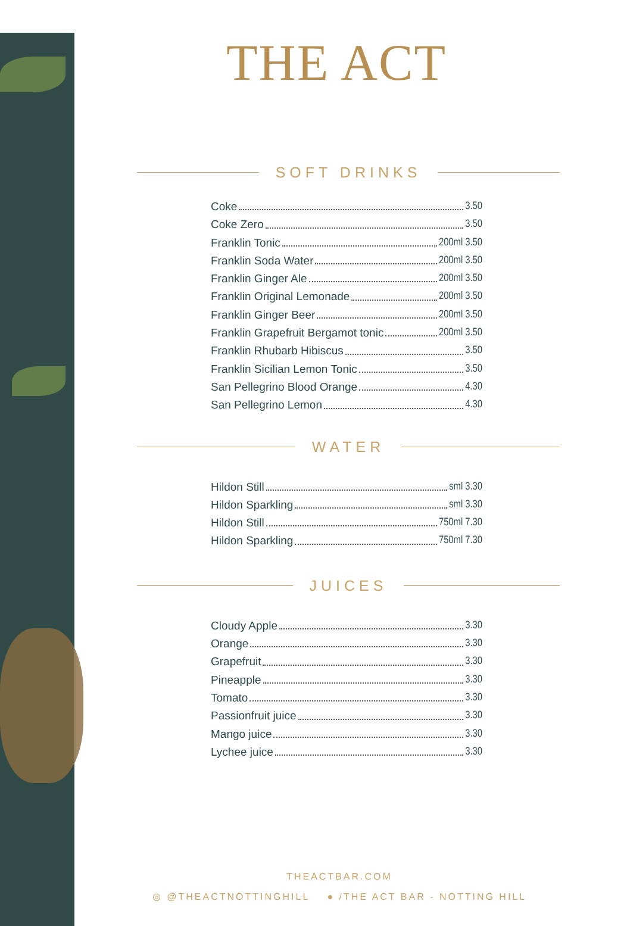THE ACT
SOFT DRINKS
Coke 3.50
Coke Zero 3.50
Franklin Tonic 200ml 3.50
Franklin Soda Water 200ml 3.50
Franklin Ginger Ale 200ml 3.50
Franklin Original Lemonade 200ml 3.50
Franklin Ginger Beer 200ml 3.50
Franklin Grapefruit Bergamot tonic 200ml 3.50
Franklin Rhubarb Hibiscus 3.50
Franklin Sicilian Lemon Tonic 3.50
San Pellegrino Blood Orange 4.30
San Pellegrino Lemon 4.30
WATER
Hildon Still sml 3.30
Hildon Sparkling sml 3.30
Hildon Still 750ml 7.30
Hildon Sparkling 750ml 7.30
JUICES
Cloudy Apple 3.30
Orange 3.30
Grapefruit 3.30
Pineapple 3.30
Tomato 3.30
Passionfruit juice 3.30
Mango juice 3.30
Lychee juice 3.30
THEACTBAR.COM
◎ @THEACTNOTTINGHILL ● /THE ACT BAR - NOTTING HILL